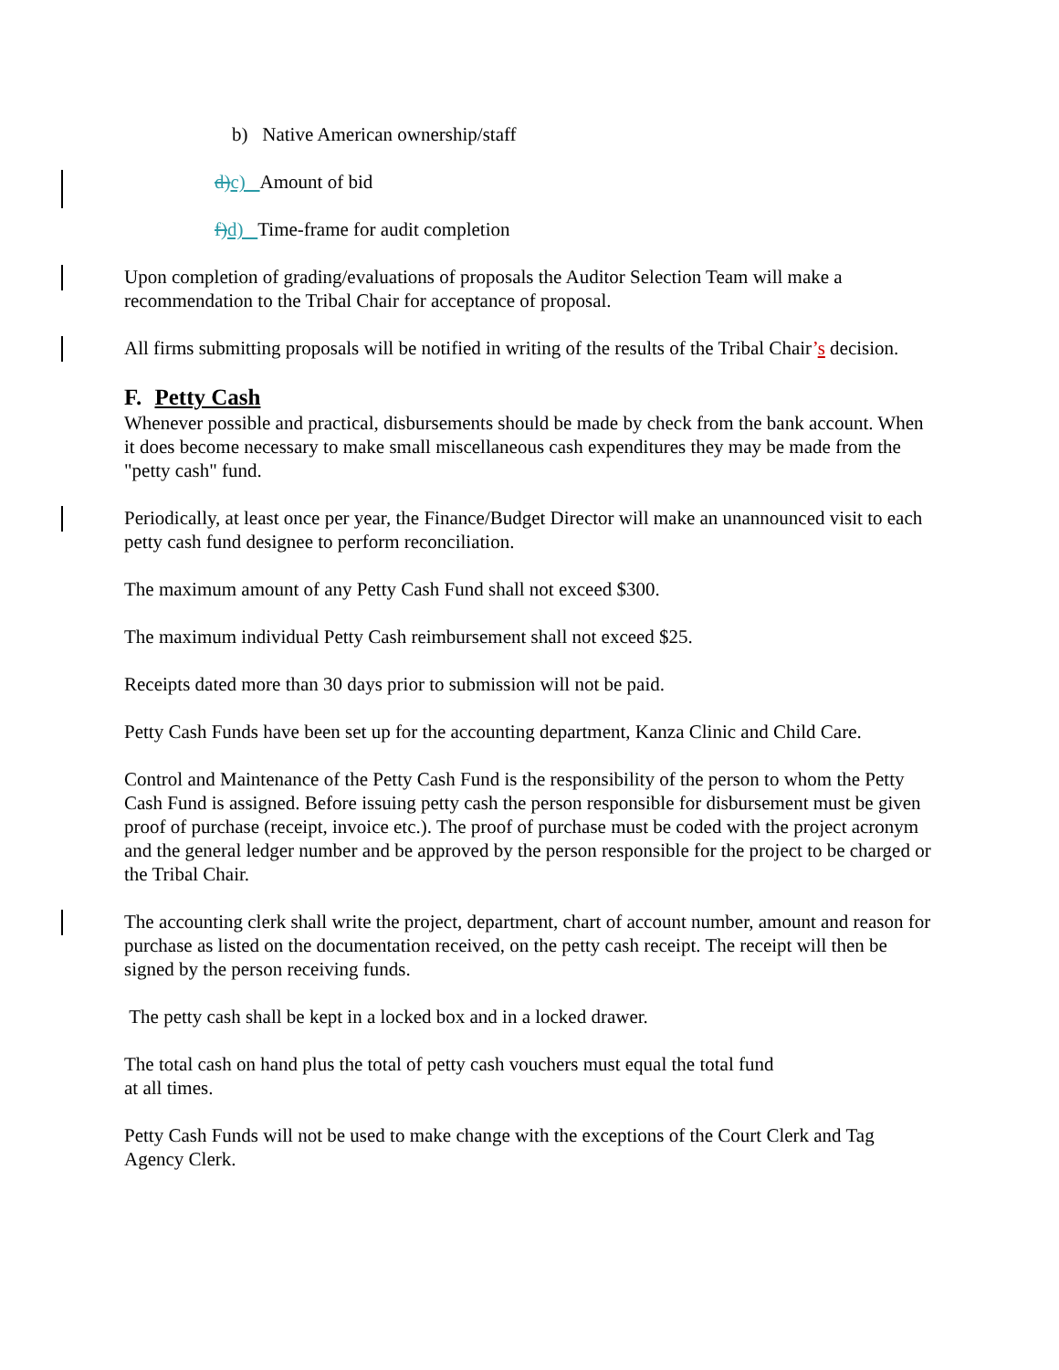b) Native American ownership/staff
d) c) Amount of bid
f) d) Time-frame for audit completion
Upon completion of grading/evaluations of proposals the Auditor Selection Team will make a recommendation to the Tribal Chair for acceptance of proposal.
All firms submitting proposals will be notified in writing of the results of the Tribal Chair’s decision.
F. Petty Cash
Whenever possible and practical, disbursements should be made by check from the bank account. When it does become necessary to make small miscellaneous cash expenditures they may be made from the "petty cash" fund.
Periodically, at least once per year, the Finance/Budget Director will make an unannounced visit to each petty cash fund designee to perform reconciliation.
The maximum amount of any Petty Cash Fund shall not exceed $300.
The maximum individual Petty Cash reimbursement shall not exceed $25.
Receipts dated more than 30 days prior to submission will not be paid.
Petty Cash Funds have been set up for the accounting department, Kanza Clinic and Child Care.
Control and Maintenance of the Petty Cash Fund is the responsibility of the person to whom the Petty Cash Fund is assigned. Before issuing petty cash the person responsible for disbursement must be given proof of purchase (receipt, invoice etc.). The proof of purchase must be coded with the project acronym and the general ledger number and be approved by the person responsible for the project to be charged or the Tribal Chair.
The accounting clerk shall write the project, department, chart of account number, amount and reason for purchase as listed on the documentation received, on the petty cash receipt. The receipt will then be signed by the person receiving funds.
The petty cash shall be kept in a locked box and in a locked drawer.
The total cash on hand plus the total of petty cash vouchers must equal the total fund
at all times.
Petty Cash Funds will not be used to make change with the exceptions of the Court Clerk and Tag Agency Clerk.